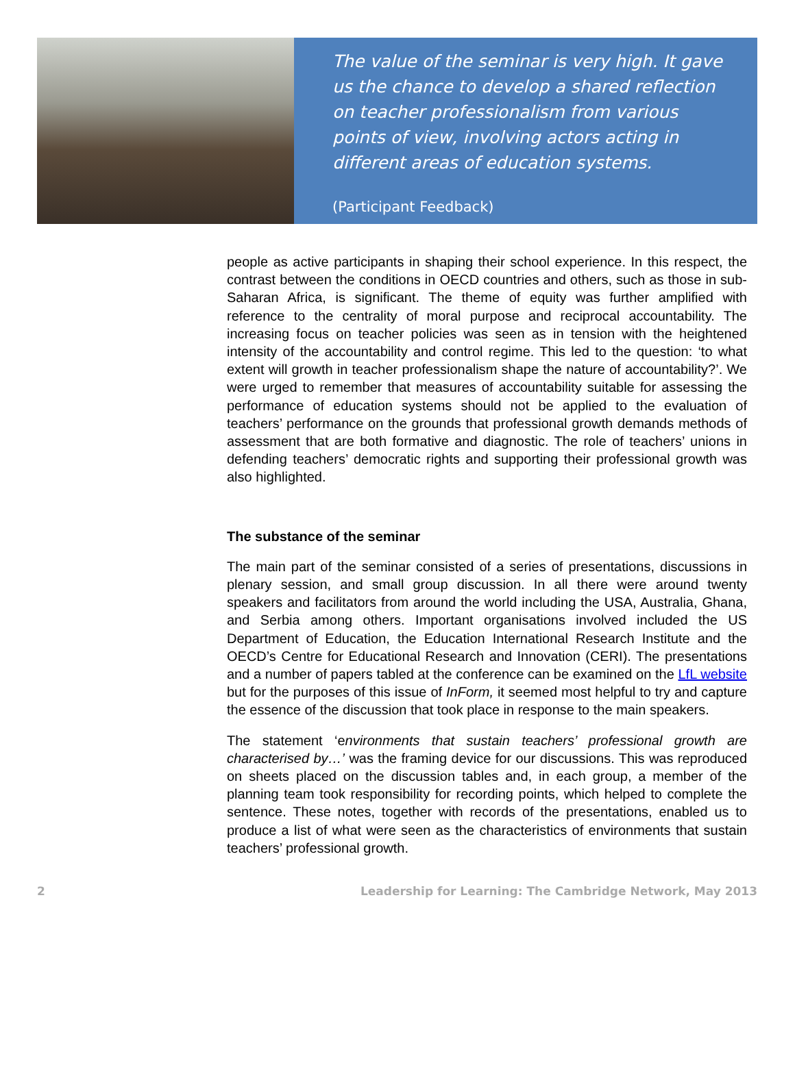The value of the seminar is very high. It gave us the chance to develop a shared reflection on teacher professionalism from various points of view, involving actors acting in different areas of education systems.
(Participant Feedback)
people as active participants in shaping their school experience. In this respect, the contrast between the conditions in OECD countries and others, such as those in sub-Saharan Africa, is significant. The theme of equity was further amplified with reference to the centrality of moral purpose and reciprocal accountability. The increasing focus on teacher policies was seen as in tension with the heightened intensity of the accountability and control regime. This led to the question: ‘to what extent will growth in teacher professionalism shape the nature of accountability?’. We were urged to remember that measures of accountability suitable for assessing the performance of education systems should not be applied to the evaluation of teachers’ performance on the grounds that professional growth demands methods of assessment that are both formative and diagnostic. The role of teachers’ unions in defending teachers’ democratic rights and supporting their professional growth was also highlighted.
The substance of the seminar
The main part of the seminar consisted of a series of presentations, discussions in plenary session, and small group discussion. In all there were around twenty speakers and facilitators from around the world including the USA, Australia, Ghana, and Serbia among others. Important organisations involved included the US Department of Education, the Education International Research Institute and the OECD’s Centre for Educational Research and Innovation (CERI). The presentations and a number of papers tabled at the conference can be examined on the LfL website but for the purposes of this issue of InForm, it seemed most helpful to try and capture the essence of the discussion that took place in response to the main speakers.
The statement ‘environments that sustain teachers’ professional growth are characterised by…’ was the framing device for our discussions. This was reproduced on sheets placed on the discussion tables and, in each group, a member of the planning team took responsibility for recording points, which helped to complete the sentence. These notes, together with records of the presentations, enabled us to produce a list of what were seen as the characteristics of environments that sustain teachers’ professional growth.
2 Leadership for Learning: The Cambridge Network, May 2013